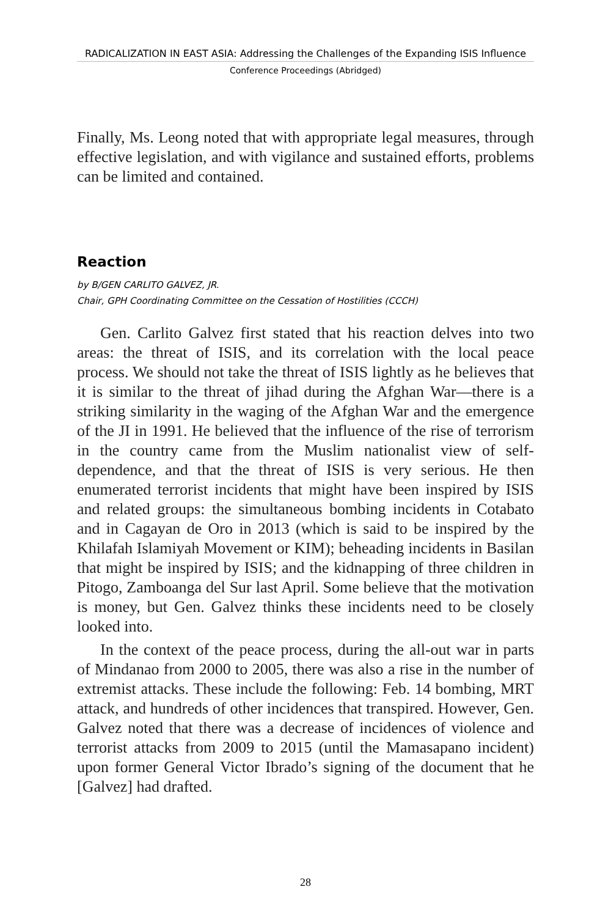RADICALIZATION IN EAST ASIA: Addressing the Challenges of the Expanding ISIS Influence
Conference Proceedings (Abridged)
Finally, Ms. Leong noted that with appropriate legal measures, through effective legislation, and with vigilance and sustained efforts, problems can be limited and contained.
Reaction
by B/GEN CARLITO GALVEZ, JR.
Chair, GPH Coordinating Committee on the Cessation of Hostilities (CCCH)
Gen. Carlito Galvez first stated that his reaction delves into two areas: the threat of ISIS, and its correlation with the local peace process. We should not take the threat of ISIS lightly as he believes that it is similar to the threat of jihad during the Afghan War—there is a striking similarity in the waging of the Afghan War and the emergence of the JI in 1991. He believed that the influence of the rise of terrorism in the country came from the Muslim nationalist view of self-dependence, and that the threat of ISIS is very serious. He then enumerated terrorist incidents that might have been inspired by ISIS and related groups: the simultaneous bombing incidents in Cotabato and in Cagayan de Oro in 2013 (which is said to be inspired by the Khilafah Islamiyah Movement or KIM); beheading incidents in Basilan that might be inspired by ISIS; and the kidnapping of three children in Pitogo, Zamboanga del Sur last April. Some believe that the motivation is money, but Gen. Galvez thinks these incidents need to be closely looked into.
In the context of the peace process, during the all-out war in parts of Mindanao from 2000 to 2005, there was also a rise in the number of extremist attacks. These include the following: Feb. 14 bombing, MRT attack, and hundreds of other incidences that transpired. However, Gen. Galvez noted that there was a decrease of incidences of violence and terrorist attacks from 2009 to 2015 (until the Mamasapano incident) upon former General Victor Ibrado’s signing of the document that he [Galvez] had drafted.
28